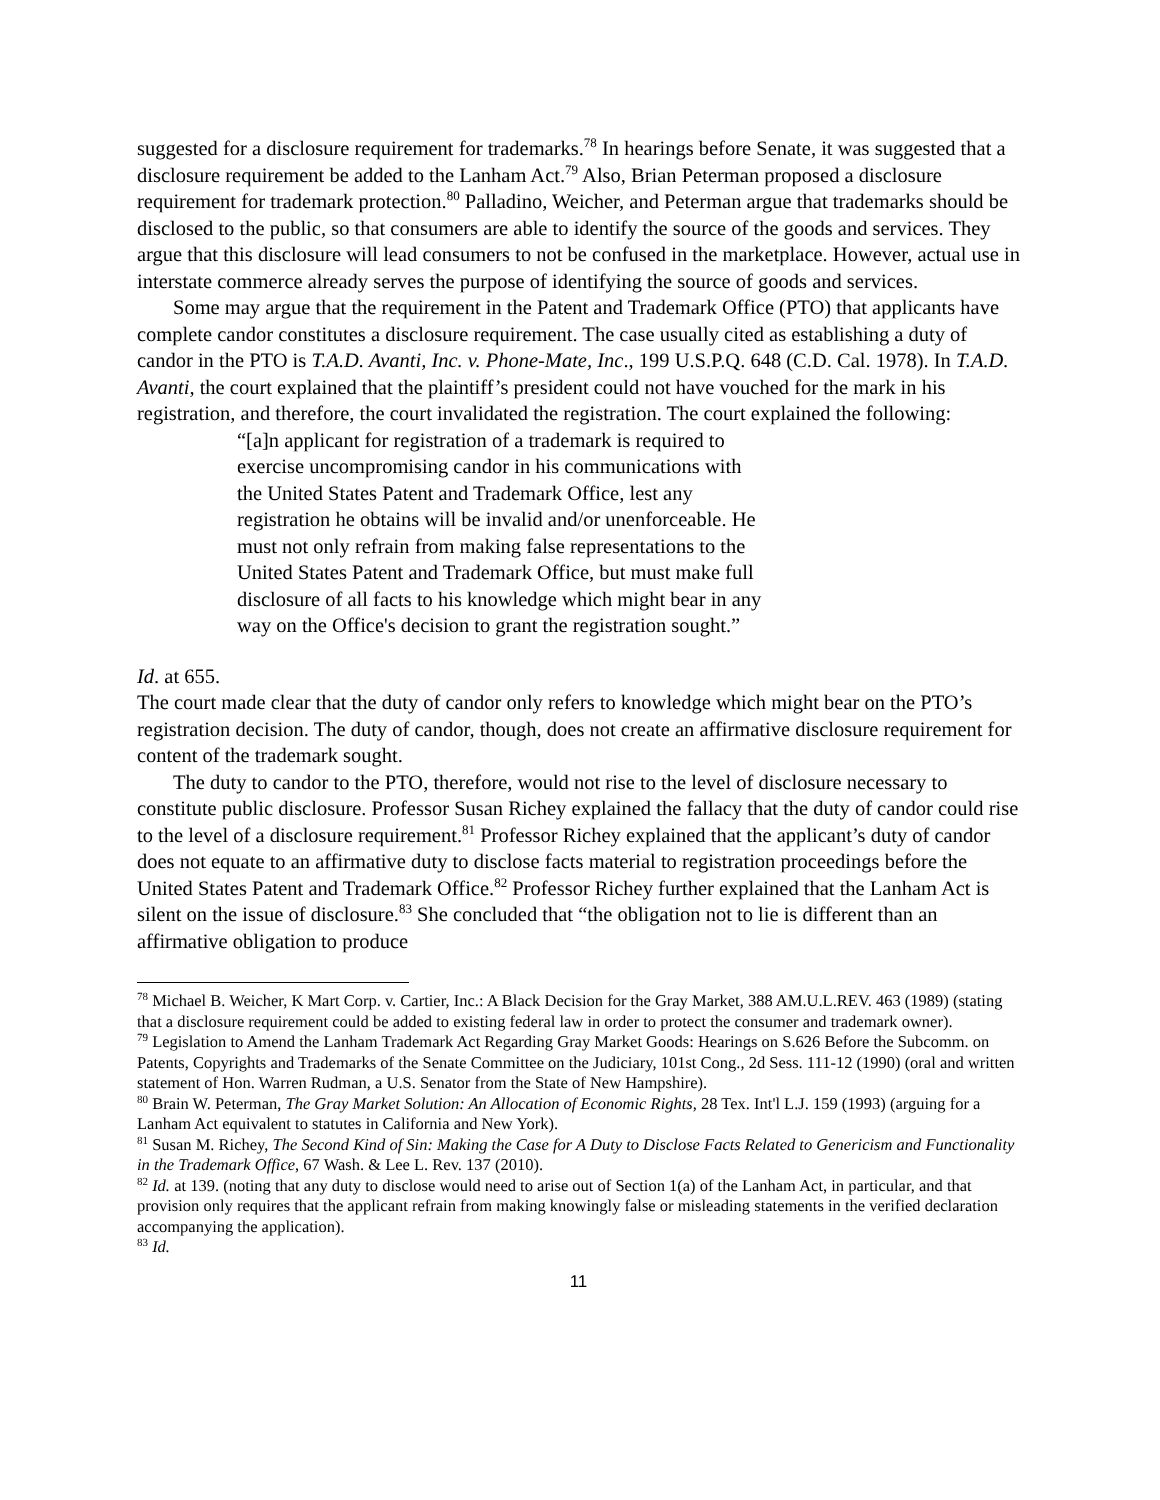suggested for a disclosure requirement for trademarks.<sup>78</sup> In hearings before Senate, it was suggested that a disclosure requirement be added to the Lanham Act.<sup>79</sup> Also, Brian Peterman proposed a disclosure requirement for trademark protection.<sup>80</sup> Palladino, Weicher, and Peterman argue that trademarks should be disclosed to the public, so that consumers are able to identify the source of the goods and services. They argue that this disclosure will lead consumers to not be confused in the marketplace. However, actual use in interstate commerce already serves the purpose of identifying the source of goods and services.
Some may argue that the requirement in the Patent and Trademark Office (PTO) that applicants have complete candor constitutes a disclosure requirement. The case usually cited as establishing a duty of candor in the PTO is T.A.D. Avanti, Inc. v. Phone-Mate, Inc., 199 U.S.P.Q. 648 (C.D. Cal. 1978). In T.A.D. Avanti, the court explained that the plaintiff’s president could not have vouched for the mark in his registration, and therefore, the court invalidated the registration. The court explained the following:
“[a]n applicant for registration of a trademark is required to exercise uncompromising candor in his communications with the United States Patent and Trademark Office, lest any registration he obtains will be invalid and/or unenforceable. He must not only refrain from making false representations to the United States Patent and Trademark Office, but must make full disclosure of all facts to his knowledge which might bear in any way on the Office's decision to grant the registration sought.”
Id. at 655.
The court made clear that the duty of candor only refers to knowledge which might bear on the PTO’s registration decision. The duty of candor, though, does not create an affirmative disclosure requirement for content of the trademark sought.
The duty to candor to the PTO, therefore, would not rise to the level of disclosure necessary to constitute public disclosure. Professor Susan Richey explained the fallacy that the duty of candor could rise to the level of a disclosure requirement.<sup>81</sup> Professor Richey explained that the applicant’s duty of candor does not equate to an affirmative duty to disclose facts material to registration proceedings before the United States Patent and Trademark Office.<sup>82</sup> Professor Richey further explained that the Lanham Act is silent on the issue of disclosure.<sup>83</sup> She concluded that “the obligation not to lie is different than an affirmative obligation to produce
<sup>78</sup> Michael B. Weicher, K Mart Corp. v. Cartier, Inc.: A Black Decision for the Gray Market, 388 AM.U.L.REV. 463 (1989) (stating that a disclosure requirement could be added to existing federal law in order to protect the consumer and trademark owner).
<sup>79</sup> Legislation to Amend the Lanham Trademark Act Regarding Gray Market Goods: Hearings on S.626 Before the Subcomm. on Patents, Copyrights and Trademarks of the Senate Committee on the Judiciary, 101st Cong., 2d Sess. 111-12 (1990) (oral and written statement of Hon. Warren Rudman, a U.S. Senator from the State of New Hampshire).
<sup>80</sup> Brain W. Peterman, The Gray Market Solution: An Allocation of Economic Rights, 28 Tex. Int'l L.J. 159 (1993) (arguing for a Lanham Act equivalent to statutes in California and New York).
<sup>81</sup> Susan M. Richey, The Second Kind of Sin: Making the Case for A Duty to Disclose Facts Related to Genericism and Functionality in the Trademark Office, 67 Wash. & Lee L. Rev. 137 (2010).
<sup>82</sup> Id. at 139. (noting that any duty to disclose would need to arise out of Section 1(a) of the Lanham Act, in particular, and that provision only requires that the applicant refrain from making knowingly false or misleading statements in the verified declaration accompanying the application).
<sup>83</sup> Id.
11